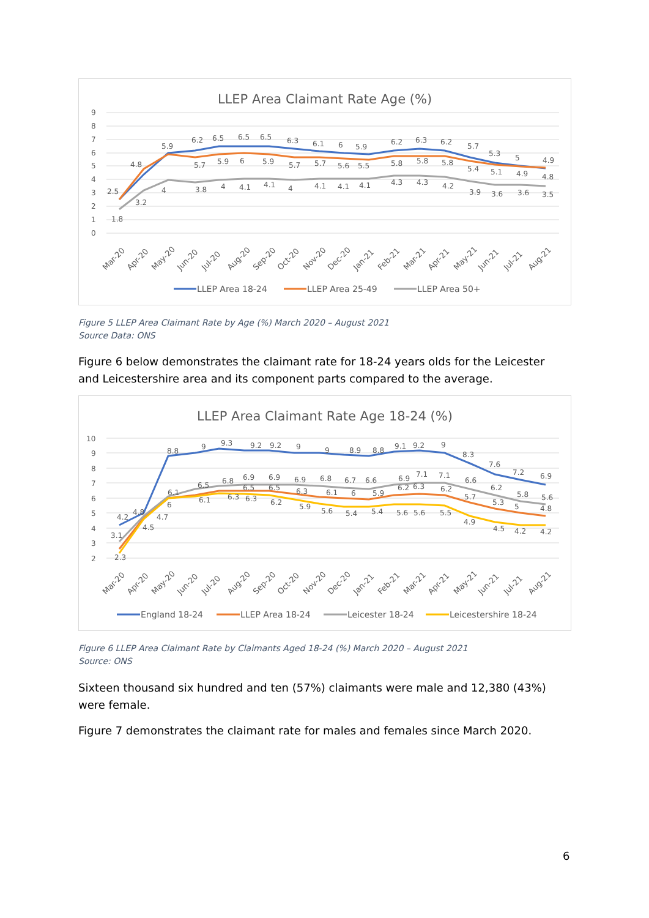LLEP Area Claimant Rate Age (%)
9
8
7
6
5
4
3
2
1
0
5.9
6.2
6.5
6.5
6.5
6.3
6.1
6
5.9
6.2
6.3
6.2
5.7
5.3
5
4.9
4.8
5.7
5.9
6
5.9
5.7
5.7
5.6
5.5
5.8
5.8
5.8
5.4
5.1
4.9
4.8
2.5
3.2
4
3.8
4
4.1
4.1
4
4.1
4.1
4.1
4.3
4.3
4.2
3.9
3.6
3.6
3.5
1.8
Mar-20
Apr-20
May-20
Jun-20
Jul-20
Aug-20
Sep-20
Oct-20
Nov-20
Dec-20
Jan-21
Feb-21
Mar-21
Apr-21
May-21
Jun-21
Jul-21
Aug-21
LLEP Area 18-24
LLEP Area 25-49
LLEP Area 50+
Figure 5 LLEP Area Claimant Rate by Age (%) March 2020 – August 2021
Source Data: ONS
Figure 6 below demonstrates the claimant rate for 18-24 years olds for the Leicester and Leicestershire area and its component parts compared to the average.
LLEP Area Claimant Rate Age 18-24 (%)
10
9
8
7
6
5
4
3
2
8.8
9
9.3
9.2
9.2
9
9
8.9
8.8
9.1
9.2
9
8.3
7.6
7.2
6.9
6.5
6.8
6.9
6.9
6.9
6.8
6.7
6.6
6.9
7.1
7.1
6.6
6.2
5.8
5.6
6.1
6.5
6.5
6.3
6.1
6
5.9
6.2
6.3
6.2
5.7
5.3
5
4.8
4.2
4.8
4.7
6
6.1
6.3
6.3
6.2
5.9
5.6
5.4
5.4
5.6
5.6
5.5
4.9
4.5
4.2
4.2
3.1
4.5
2.3
Mar-20
Apr-20
May-20
Jun-20
Jul-20
Aug-20
Sep-20
Oct-20
Nov-20
Dec-20
Jan-21
Feb-21
Mar-21
Apr-21
May-21
Jun-21
Jul-21
Aug-21
England 18-24
LLEP Area 18-24
Leicester 18-24
Leicestershire 18-24
Figure 6 LLEP Area Claimant Rate by Claimants Aged 18-24 (%) March 2020 – August 2021
Source: ONS
Sixteen thousand six hundred and ten (57%) claimants were male and 12,380 (43%) were female.
Figure 7 demonstrates the claimant rate for males and females since March 2020.
6